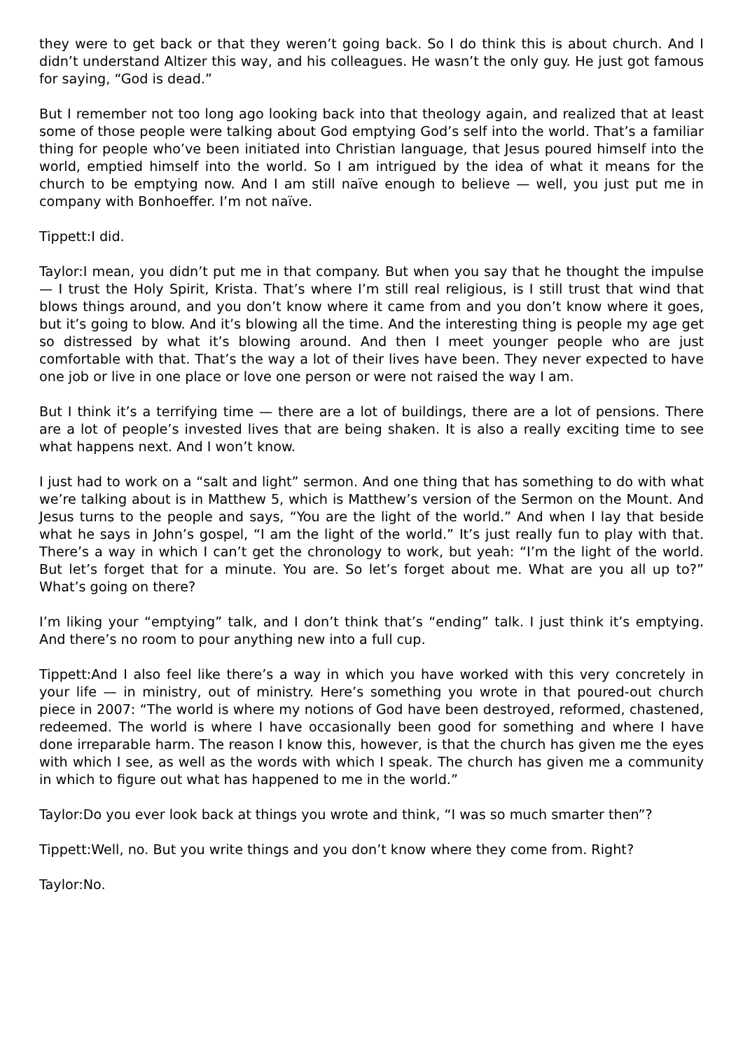they were to get back or that they weren’t going back. So I do think this is about church. And I didn’t understand Altizer this way, and his colleagues. He wasn’t the only guy. He just got famous for saying, “God is dead.”
But I remember not too long ago looking back into that theology again, and realized that at least some of those people were talking about God emptying God’s self into the world. That’s a familiar thing for people who’ve been initiated into Christian language, that Jesus poured himself into the world, emptied himself into the world. So I am intrigued by the idea of what it means for the church to be emptying now. And I am still naïve enough to believe — well, you just put me in company with Bonhoeffer. I’m not naïve.
Tippett:I did.
Taylor:I mean, you didn’t put me in that company. But when you say that he thought the impulse — I trust the Holy Spirit, Krista. That’s where I’m still real religious, is I still trust that wind that blows things around, and you don’t know where it came from and you don’t know where it goes, but it’s going to blow. And it’s blowing all the time. And the interesting thing is people my age get so distressed by what it’s blowing around. And then I meet younger people who are just comfortable with that. That’s the way a lot of their lives have been. They never expected to have one job or live in one place or love one person or were not raised the way I am.
But I think it’s a terrifying time — there are a lot of buildings, there are a lot of pensions. There are a lot of people’s invested lives that are being shaken. It is also a really exciting time to see what happens next. And I won’t know.
I just had to work on a “salt and light” sermon. And one thing that has something to do with what we’re talking about is in Matthew 5, which is Matthew’s version of the Sermon on the Mount. And Jesus turns to the people and says, “You are the light of the world.” And when I lay that beside what he says in John’s gospel, “I am the light of the world.” It’s just really fun to play with that. There’s a way in which I can’t get the chronology to work, but yeah: “I’m the light of the world. But let’s forget that for a minute. You are. So let’s forget about me. What are you all up to?” What’s going on there?
I’m liking your “emptying” talk, and I don’t think that’s “ending” talk. I just think it’s emptying. And there’s no room to pour anything new into a full cup.
Tippett:And I also feel like there’s a way in which you have worked with this very concretely in your life — in ministry, out of ministry. Here’s something you wrote in that poured-out church piece in 2007: “The world is where my notions of God have been destroyed, reformed, chastened, redeemed. The world is where I have occasionally been good for something and where I have done irreparable harm. The reason I know this, however, is that the church has given me the eyes with which I see, as well as the words with which I speak. The church has given me a community in which to figure out what has happened to me in the world.”
Taylor:Do you ever look back at things you wrote and think, “I was so much smarter then”?
Tippett:Well, no. But you write things and you don’t know where they come from. Right?
Taylor:No.